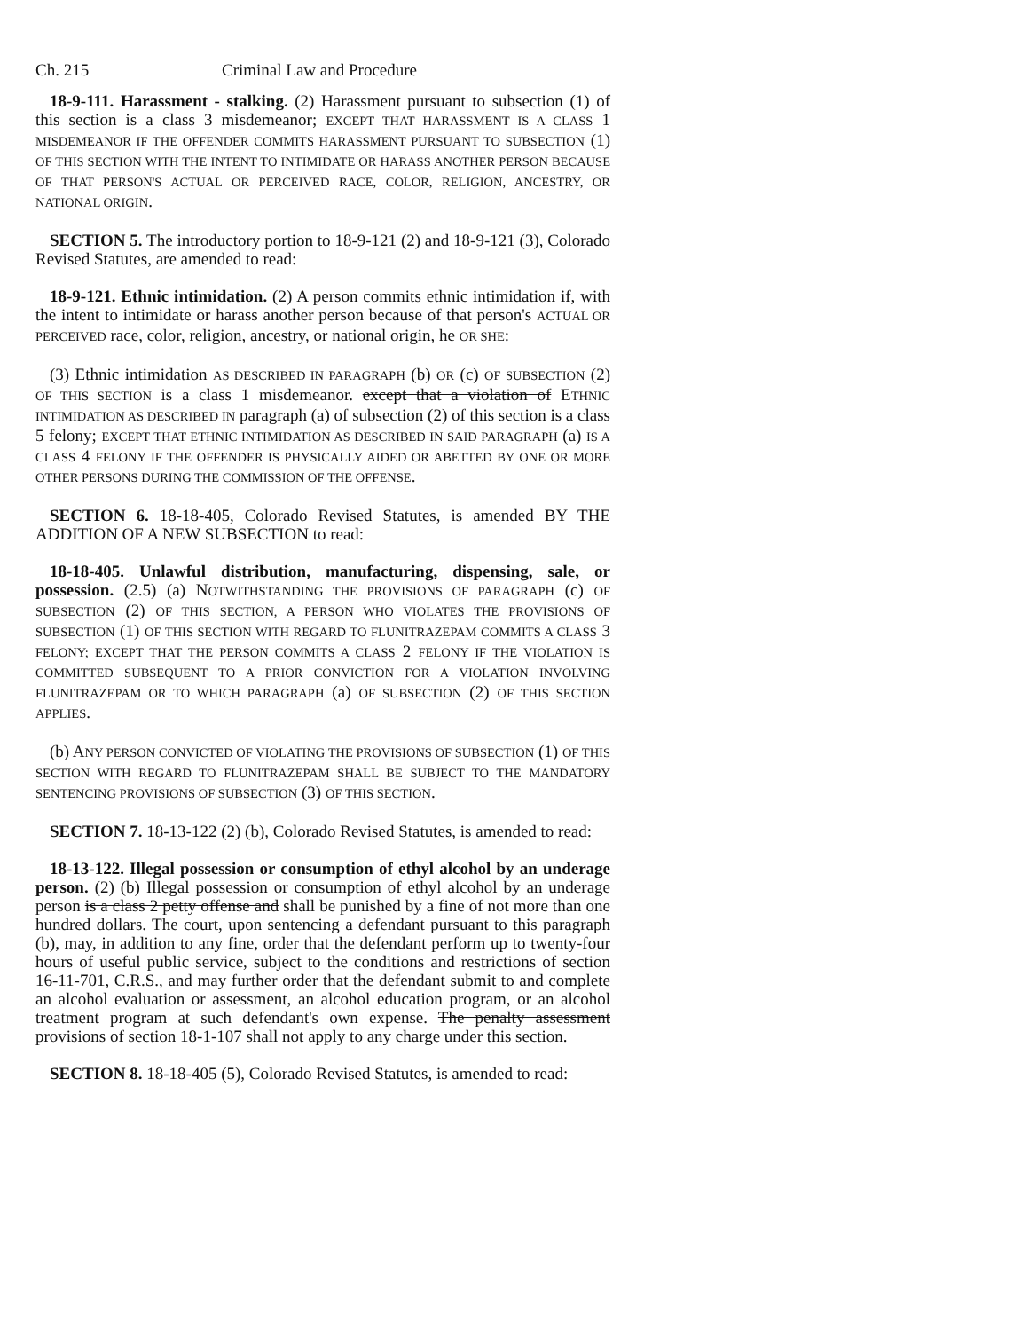Ch. 215 Criminal Law and Procedure
18-9-111. Harassment - stalking. (2) Harassment pursuant to subsection (1) of this section is a class 3 misdemeanor; EXCEPT THAT HARASSMENT IS A CLASS 1 MISDEMEANOR IF THE OFFENDER COMMITS HARASSMENT PURSUANT TO SUBSECTION (1) OF THIS SECTION WITH THE INTENT TO INTIMIDATE OR HARASS ANOTHER PERSON BECAUSE OF THAT PERSON'S ACTUAL OR PERCEIVED RACE, COLOR, RELIGION, ANCESTRY, OR NATIONAL ORIGIN.
SECTION 5. The introductory portion to 18-9-121 (2) and 18-9-121 (3), Colorado Revised Statutes, are amended to read:
18-9-121. Ethnic intimidation. (2) A person commits ethnic intimidation if, with the intent to intimidate or harass another person because of that person's ACTUAL OR PERCEIVED race, color, religion, ancestry, or national origin, he OR SHE:
(3) Ethnic intimidation AS DESCRIBED IN PARAGRAPH (b) OR (c) OF SUBSECTION (2) OF THIS SECTION is a class 1 misdemeanor. except that a violation of ETHNIC INTIMIDATION AS DESCRIBED IN paragraph (a) of subsection (2) of this section is a class 5 felony; EXCEPT THAT ETHNIC INTIMIDATION AS DESCRIBED IN SAID PARAGRAPH (a) IS A CLASS 4 FELONY IF THE OFFENDER IS PHYSICALLY AIDED OR ABETTED BY ONE OR MORE OTHER PERSONS DURING THE COMMISSION OF THE OFFENSE.
SECTION 6. 18-18-405, Colorado Revised Statutes, is amended BY THE ADDITION OF A NEW SUBSECTION to read:
18-18-405. Unlawful distribution, manufacturing, dispensing, sale, or possession. (2.5) (a) NOTWITHSTANDING THE PROVISIONS OF PARAGRAPH (c) OF SUBSECTION (2) OF THIS SECTION, A PERSON WHO VIOLATES THE PROVISIONS OF SUBSECTION (1) OF THIS SECTION WITH REGARD TO FLUNITRAZEPAM COMMITS A CLASS 3 FELONY; EXCEPT THAT THE PERSON COMMITS A CLASS 2 FELONY IF THE VIOLATION IS COMMITTED SUBSEQUENT TO A PRIOR CONVICTION FOR A VIOLATION INVOLVING FLUNITRAZEPAM OR TO WHICH PARAGRAPH (a) OF SUBSECTION (2) OF THIS SECTION APPLIES.
(b) ANY PERSON CONVICTED OF VIOLATING THE PROVISIONS OF SUBSECTION (1) OF THIS SECTION WITH REGARD TO FLUNITRAZEPAM SHALL BE SUBJECT TO THE MANDATORY SENTENCING PROVISIONS OF SUBSECTION (3) OF THIS SECTION.
SECTION 7. 18-13-122 (2) (b), Colorado Revised Statutes, is amended to read:
18-13-122. Illegal possession or consumption of ethyl alcohol by an underage person. (2) (b) Illegal possession or consumption of ethyl alcohol by an underage person is a class 2 petty offense and shall be punished by a fine of not more than one hundred dollars. The court, upon sentencing a defendant pursuant to this paragraph (b), may, in addition to any fine, order that the defendant perform up to twenty-four hours of useful public service, subject to the conditions and restrictions of section 16-11-701, C.R.S., and may further order that the defendant submit to and complete an alcohol evaluation or assessment, an alcohol education program, or an alcohol treatment program at such defendant's own expense. The penalty assessment provisions of section 18-1-107 shall not apply to any charge under this section.
SECTION 8. 18-18-405 (5), Colorado Revised Statutes, is amended to read: